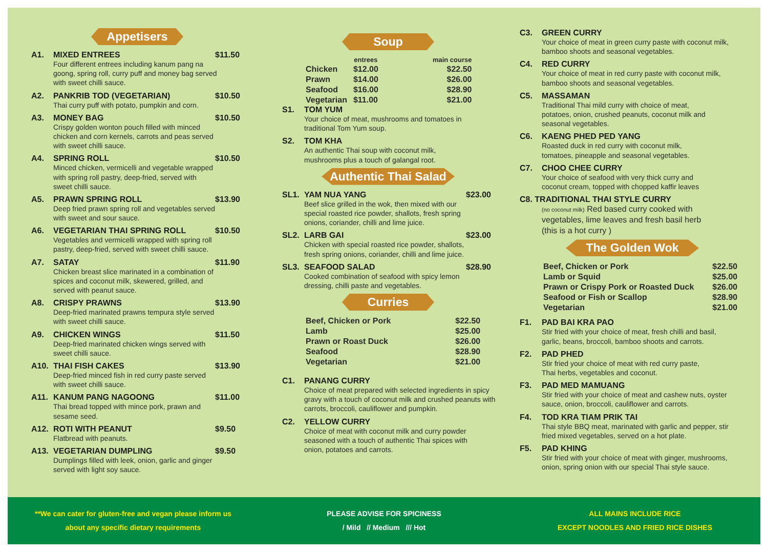Appetisers
A1. MIXED ENTREES $11.50
Four different entrees including kanum pang na goong, spring roll, curry puff and money bag served with sweet chilli sauce.
A2. PANKRIB TOD (VEGETARIAN) $10.50
Thai curry puff with potato, pumpkin and corn.
A3. MONEY BAG $10.50
Crispy golden wonton pouch filled with minced chicken and corn kernels, carrots and peas served with sweet chilli sauce.
A4. SPRING ROLL $10.50
Minced chicken, vermicelli and vegetable wrapped with spring roll pastry, deep-fried, served with sweet chilli sauce.
A5. PRAWN SPRING ROLL $13.90
Deep fried prawn spring roll and vegetables served with sweet and sour sauce.
A6. VEGETARIAN THAI SPRING ROLL $10.50
Vegetables and vermicelli wrapped with spring roll pastry, deep-fried, served with sweet chilli sauce.
A7. SATAY $11.90
Chicken breast slice marinated in a combination of spices and coconut milk, skewered, grilled, and served with peanut sauce.
A8. CRISPY PRAWNS $13.90
Deep-fried marinated prawns tempura style served with sweet chilli sauce.
A9. CHICKEN WINGS $11.50
Deep-fried marinated chicken wings served with sweet chilli sauce.
A10. THAI FISH CAKES $13.90
Deep-fried minced fish in red curry paste served with sweet chilli sauce.
A11. KANUM PANG NAGOONG $11.00
Thai bread topped with mince pork, prawn and sesame seed.
A12. ROTI WITH PEANUT $9.50
Flatbread with peanuts.
A13. VEGETARIAN DUMPLING $9.50
Dumplings filled with leek, onion, garlic and ginger served with light soy sauce.
Soup
| | entrees | main course |
| --- | --- | --- |
| Chicken | $12.00 | $22.50 |
| Prawn | $14.00 | $26.00 |
| Seafood | $16.00 | $28.90 |
| Vegetarian | $11.00 | $21.00 |
S1. TOM YUM
Your choice of meat, mushrooms and tomatoes in traditional Tom Yum soup.
S2. TOM KHA
An authentic Thai soup with coconut milk, mushrooms plus a touch of galangal root.
Authentic Thai Salad
SL1. YAM NUA YANG $23.00
Beef slice grilled in the wok, then mixed with our special roasted rice powder, shallots, fresh spring onions, coriander, chilli and lime juice.
SL2. LARB GAI $23.00
Chicken with special roasted rice powder, shallots, fresh spring onions, coriander, chilli and lime juice.
SL3. SEAFOOD SALAD $28.90
Cooked combination of seafood with spicy lemon dressing, chilli paste and vegetables.
Curries
| Beef, Chicken or Pork | $22.50 |
| Lamb | $25.00 |
| Prawn or Roast Duck | $26.00 |
| Seafood | $28.90 |
| Vegetarian | $21.00 |
C1. PANANG CURRY
Choice of meat prepared with selected ingredients in spicy gravy with a touch of coconut milk and crushed peanuts with carrots, broccoli, cauliflower and pumpkin.
C2. YELLOW CURRY
Choice of meat with coconut milk and curry powder seasoned with a touch of authentic Thai spices with onion, potatoes and carrots.
C3. GREEN CURRY
Your choice of meat in green curry paste with coconut milk, bamboo shoots and seasonal vegetables.
C4. RED CURRY
Your choice of meat in red curry paste with coconut milk, bamboo shoots and seasonal vegetables.
C5. MASSAMAN
Traditional Thai mild curry with choice of meat, potatoes, onion, crushed peanuts, coconut milk and seasonal vegetables.
C6. KAENG PHED PED YANG
Roasted duck in red curry with coconut milk, tomatoes, pineapple and seasonal vegetables.
C7. CHOO CHEE CURRY
Your choice of seafood with very thick curry and coconut cream, topped with chopped kaffir leaves
C8. TRADITIONAL THAI STYLE CURRY
(no coconut milk) Red based curry cooked with vegetables, lime leaves and fresh basil herb (this is a hot curry )
The Golden Wok
| Beef, Chicken or Pork | $22.50 |
| Lamb or Squid | $25.00 |
| Prawn or Crispy Pork or Roasted Duck | $26.00 |
| Seafood or Fish or Scallop | $28.90 |
| Vegetarian | $21.00 |
F1. PAD BAI KRA PAO
Stir fried with your choice of meat, fresh chilli and basil, garlic, beans, broccoli, bamboo shoots and carrots.
F2. PAD PHED
Stir fried your choice of meat with red curry paste, Thai herbs, vegetables and coconut.
F3. PAD MED MAMUANG
Stir fried with your choice of meat and cashew nuts, oyster sauce, onion, broccoli, cauliflower and carrots.
F4. TOD KRA TIAM PRIK TAI
Thai style BBQ meat, marinated with garlic and pepper, stir fried mixed vegetables, served on a hot plate.
F5. PAD KHING
Stir fried with your choice of meat with ginger, mushrooms, onion, spring onion with our special Thai style sauce.
**We can cater for gluten-free and vegan please inform us
about any specific dietary requirements
PLEASE ADVISE FOR SPICINESS
/ Mild // Medium /// Hot
ALL MAINS INCLUDE RICE
EXCEPT NOODLES AND FRIED RICE DISHES